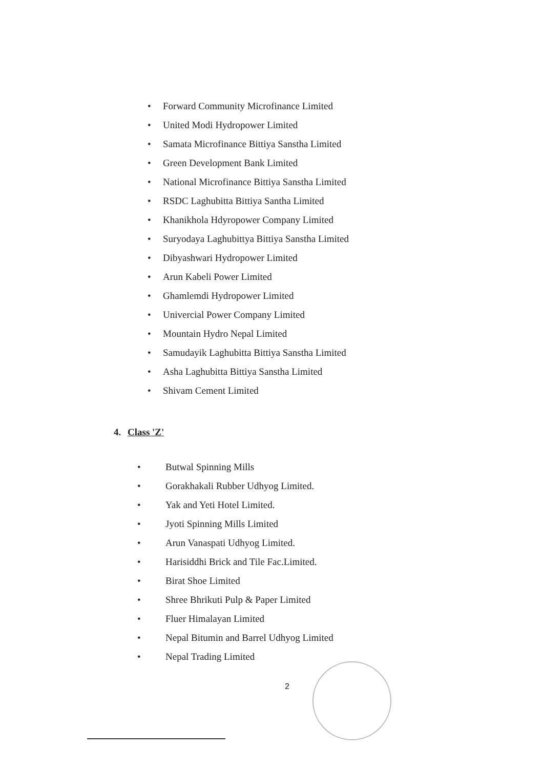• Forward Community Microfinance Limited
• United Modi Hydropower Limited
• Samata Microfinance Bittiya Sanstha Limited
• Green Development Bank Limited
• National Microfinance Bittiya Sanstha Limited
• RSDC Laghubitta Bittiya Santha Limited
• Khanikhola Hdyropower Company Limited
• Suryodaya Laghubittya Bittiya Sanstha Limited
• Dibyashwari Hydropower Limited
• Arun Kabeli Power Limited
• Ghamlemdi Hydropower Limited
• Univercial Power Company Limited
• Mountain Hydro Nepal Limited
• Samudayik Laghubitta Bittiya Sanstha Limited
• Asha Laghubitta Bittiya Sanstha Limited
• Shivam Cement Limited
4. Class 'Z'
• Butwal Spinning Mills
• Gorakhakali Rubber Udhyog Limited.
• Yak and Yeti Hotel Limited.
• Jyoti Spinning Mills Limited
• Arun Vanaspati Udhyog Limited.
• Harisiddhi Brick and Tile Fac.Limited.
• Birat Shoe Limited
• Shree Bhrikuti Pulp & Paper Limited
• Fluer Himalayan Limited
• Nepal Bitumin and Barrel Udhyog Limited
• Nepal Trading Limited
2